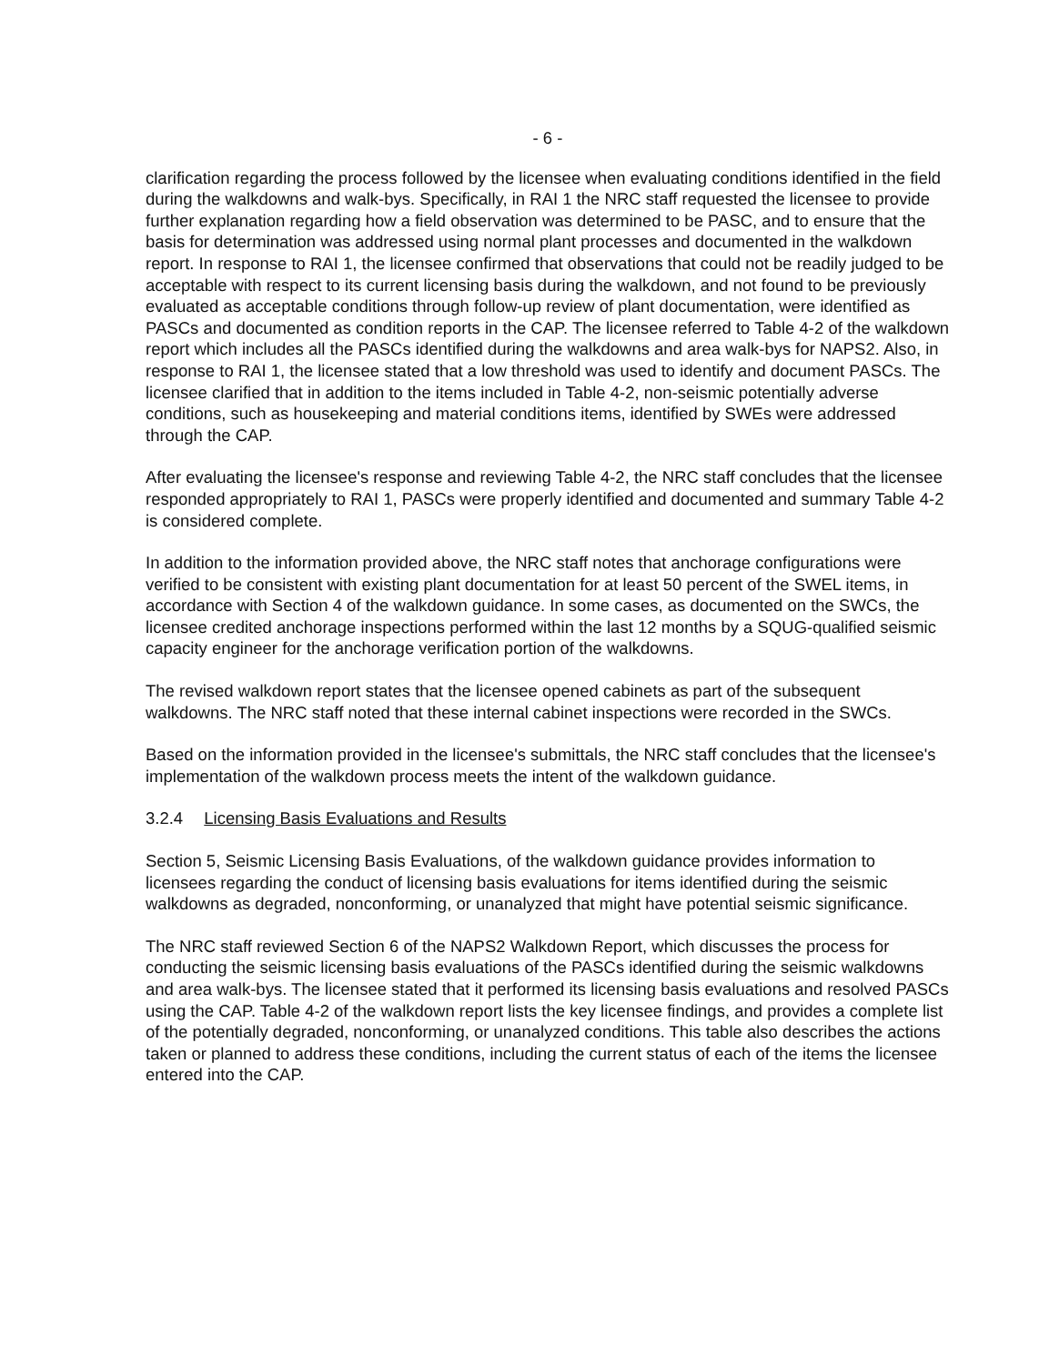- 6 -
clarification regarding the process followed by the licensee when evaluating conditions identified in the field during the walkdowns and walk-bys. Specifically, in RAI 1 the NRC staff requested the licensee to provide further explanation regarding how a field observation was determined to be PASC, and to ensure that the basis for determination was addressed using normal plant processes and documented in the walkdown report. In response to RAI 1, the licensee confirmed that observations that could not be readily judged to be acceptable with respect to its current licensing basis during the walkdown, and not found to be previously evaluated as acceptable conditions through follow-up review of plant documentation, were identified as PASCs and documented as condition reports in the CAP. The licensee referred to Table 4-2 of the walkdown report which includes all the PASCs identified during the walkdowns and area walk-bys for NAPS2. Also, in response to RAI 1, the licensee stated that a low threshold was used to identify and document PASCs. The licensee clarified that in addition to the items included in Table 4-2, non-seismic potentially adverse conditions, such as housekeeping and material conditions items, identified by SWEs were addressed through the CAP.
After evaluating the licensee's response and reviewing Table 4-2, the NRC staff concludes that the licensee responded appropriately to RAI 1, PASCs were properly identified and documented and summary Table 4-2 is considered complete.
In addition to the information provided above, the NRC staff notes that anchorage configurations were verified to be consistent with existing plant documentation for at least 50 percent of the SWEL items, in accordance with Section 4 of the walkdown guidance. In some cases, as documented on the SWCs, the licensee credited anchorage inspections performed within the last 12 months by a SQUG-qualified seismic capacity engineer for the anchorage verification portion of the walkdowns.
The revised walkdown report states that the licensee opened cabinets as part of the subsequent walkdowns. The NRC staff noted that these internal cabinet inspections were recorded in the SWCs.
Based on the information provided in the licensee's submittals, the NRC staff concludes that the licensee's implementation of the walkdown process meets the intent of the walkdown guidance.
3.2.4 Licensing Basis Evaluations and Results
Section 5, Seismic Licensing Basis Evaluations, of the walkdown guidance provides information to licensees regarding the conduct of licensing basis evaluations for items identified during the seismic walkdowns as degraded, nonconforming, or unanalyzed that might have potential seismic significance.
The NRC staff reviewed Section 6 of the NAPS2 Walkdown Report, which discusses the process for conducting the seismic licensing basis evaluations of the PASCs identified during the seismic walkdowns and area walk-bys. The licensee stated that it performed its licensing basis evaluations and resolved PASCs using the CAP. Table 4-2 of the walkdown report lists the key licensee findings, and provides a complete list of the potentially degraded, nonconforming, or unanalyzed conditions. This table also describes the actions taken or planned to address these conditions, including the current status of each of the items the licensee entered into the CAP.